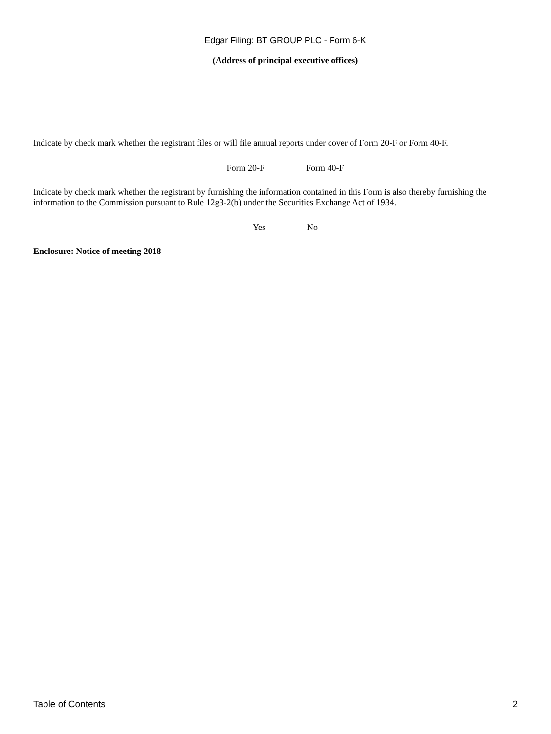Edgar Filing: BT GROUP PLC - Form 6-K
(Address of principal executive offices)
Indicate by check mark whether the registrant files or will file annual reports under cover of Form 20-F or Form 40-F.
Form 20-F Form 40-F
Indicate by check mark whether the registrant by furnishing the information contained in this Form is also thereby furnishing the information to the Commission pursuant to Rule 12g3-2(b) under the Securities Exchange Act of 1934.
Yes No
Enclosure: Notice of meeting 2018
Table of Contents 2